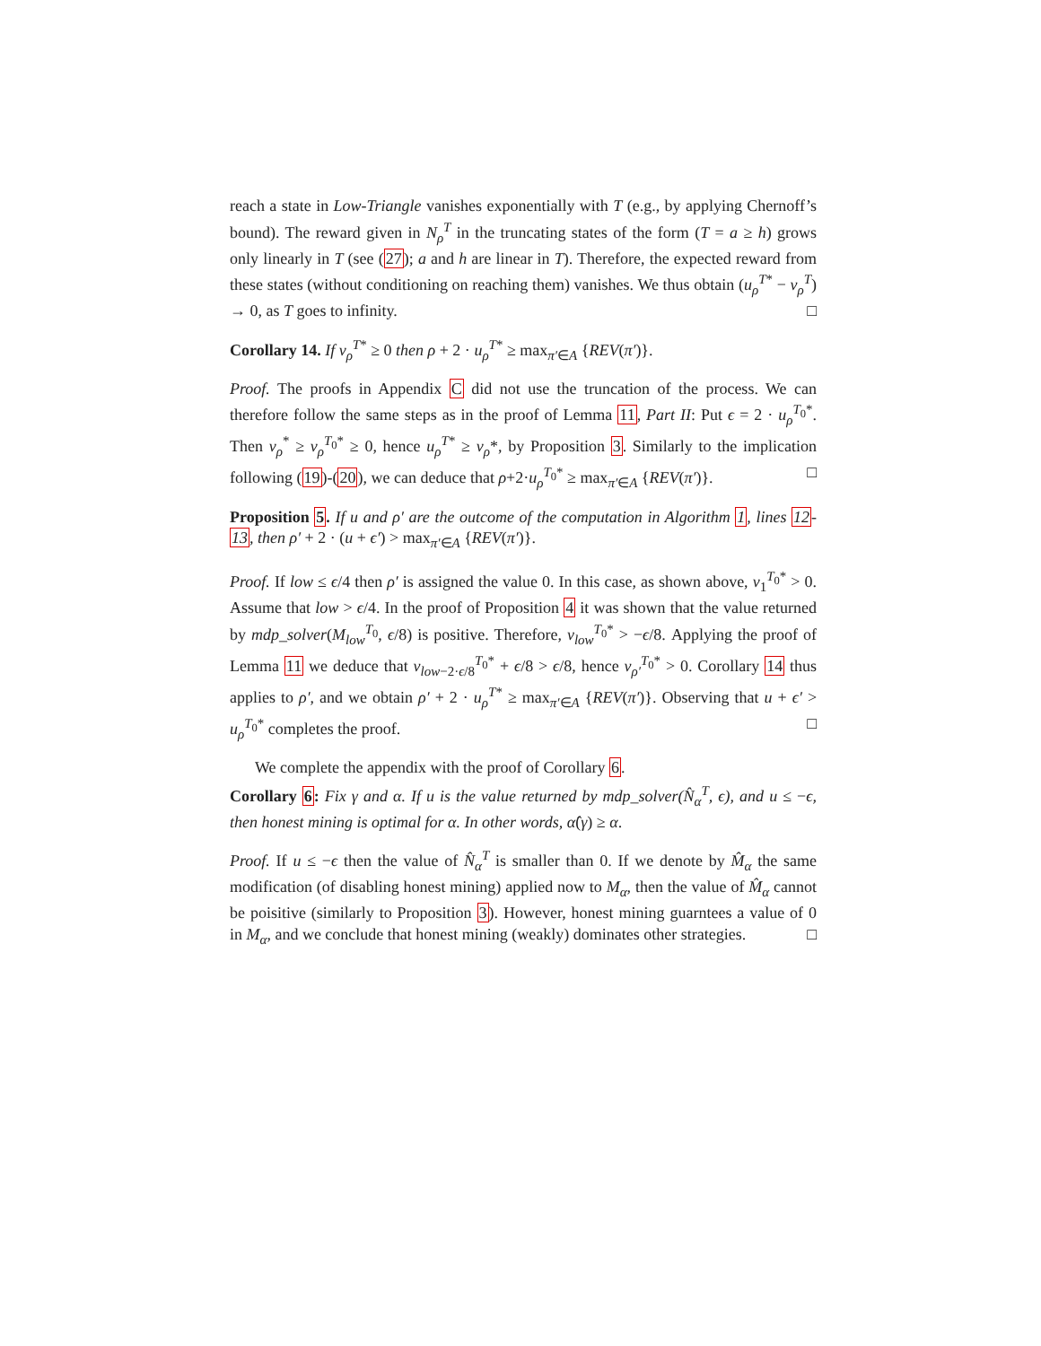reach a state in Low-Triangle vanishes exponentially with T (e.g., by applying Chernoff’s bound). The reward given in N<sub>ρ</sub><sup>T</sup> in the truncating states of the form (T = a ≥ h) grows only linearly in T (see (27); a and h are linear in T). Therefore, the expected reward from these states (without conditioning on reaching them) vanishes. We thus obtain (u<sub>ρ</sub><sup>T*</sup> − v<sub>ρ</sub><sup>T</sup>) → 0, as T goes to infinity. □
Corollary 14. If v<sub>ρ</sub><sup>T*</sup> ≥ 0 then ρ + 2 · u<sub>ρ</sub><sup>T*</sup> ≥ max<sub>π′∈A</sub> {REV(π′)}.
Proof. The proofs in Appendix C did not use the truncation of the process. We can therefore follow the same steps as in the proof of Lemma 11, Part II: Put ϵ = 2 · u<sub>ρ</sub><sup>T<sub>0</sub>*</sup>. Then v<sub>ρ</sub><sup>*</sup> ≥ v<sub>ρ</sub><sup>T<sub>0</sub>*</sup> ≥ 0, hence u<sub>ρ</sub><sup>T*</sup> ≥ v<sub>ρ</sub>*, by Proposition 3. Similarly to the implication following (19)-(20), we can deduce that ρ+2·u<sub>ρ</sub><sup>T<sub>0</sub>*</sup> ≥ max<sub>π′∈A</sub> {REV(π′)}. □
Proposition 5. If u and ρ′ are the outcome of the computation in Algorithm 1, lines 12-13, then ρ′ + 2 · (u + ϵ′) > max<sub>π′∈A</sub> {REV(π′)}.
Proof. If low ≤ ϵ/4 then ρ′ is assigned the value 0. In this case, as shown above, v<sub>1</sub><sup>T<sub>0</sub>*</sup> > 0. Assume that low > ϵ/4. In the proof of Proposition 4 it was shown that the value returned by mdp_solver(M<sub>low</sub><sup>T<sub>0</sub></sup>, ϵ/8) is positive. Therefore, v<sub>low</sub><sup>T<sub>0</sub>*</sup> > −ϵ/8. Applying the proof of Lemma 11 we deduce that v<sub>low−2·ϵ/8</sub><sup>T<sub>0</sub>*</sup> + ϵ/8 > ϵ/8, hence v<sub>ρ′</sub><sup>T<sub>0</sub>*</sup> > 0. Corollary 14 thus applies to ρ′, and we obtain ρ′ + 2 · u<sub>ρ</sub><sup>T*</sup> ≥ max<sub>π′∈A</sub> {REV(π′)}. Observing that u + ϵ′ > u<sub>ρ</sub><sup>T<sub>0</sub>*</sup> completes the proof. □
We complete the appendix with the proof of Corollary 6.
Corollary 6: Fix γ and α. If u is the value returned by mdp_solver(N̂<sub>α</sub><sup>T</sup>, ϵ), and u ≤ −ϵ, then honest mining is optimal for α. In other words, α̂(γ) ≥ α.
Proof. If u ≤ −ϵ then the value of N̂<sub>α</sub><sup>T</sup> is smaller than 0. If we denote by M̂<sub>α</sub> the same modification (of disabling honest mining) applied now to M<sub>α</sub>, then the value of M̂<sub>α</sub> cannot be poisitive (similarly to Proposition 3). However, honest mining guarntees a value of 0 in M<sub>α</sub>, and we conclude that honest mining (weakly) dominates other strategies. □